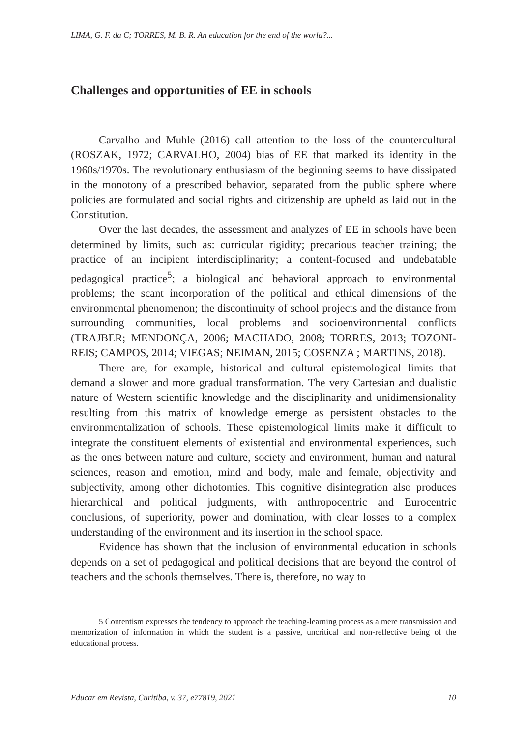LIMA, G. F. da C; TORRES, M. B. R. An education for the end of the world?...
Challenges and opportunities of EE in schools
Carvalho and Muhle (2016) call attention to the loss of the countercultural (ROSZAK, 1972; CARVALHO, 2004) bias of EE that marked its identity in the 1960s/1970s. The revolutionary enthusiasm of the beginning seems to have dissipated in the monotony of a prescribed behavior, separated from the public sphere where policies are formulated and social rights and citizenship are upheld as laid out in the Constitution.
Over the last decades, the assessment and analyzes of EE in schools have been determined by limits, such as: curricular rigidity; precarious teacher training; the practice of an incipient interdisciplinarity; a content-focused and undebatable pedagogical practice<sup>5</sup>; a biological and behavioral approach to environmental problems; the scant incorporation of the political and ethical dimensions of the environmental phenomenon; the discontinuity of school projects and the distance from surrounding communities, local problems and socioenvironmental conflicts (TRAJBER; MENDONÇA, 2006; MACHADO, 2008; TORRES, 2013; TOZONI-REIS; CAMPOS, 2014; VIEGAS; NEIMAN, 2015; COSENZA ; MARTINS, 2018).
There are, for example, historical and cultural epistemological limits that demand a slower and more gradual transformation. The very Cartesian and dualistic nature of Western scientific knowledge and the disciplinarity and unidimensionality resulting from this matrix of knowledge emerge as persistent obstacles to the environmentalization of schools. These epistemological limits make it difficult to integrate the constituent elements of existential and environmental experiences, such as the ones between nature and culture, society and environment, human and natural sciences, reason and emotion, mind and body, male and female, objectivity and subjectivity, among other dichotomies. This cognitive disintegration also produces hierarchical and political judgments, with anthropocentric and Eurocentric conclusions, of superiority, power and domination, with clear losses to a complex understanding of the environment and its insertion in the school space.
Evidence has shown that the inclusion of environmental education in schools depends on a set of pedagogical and political decisions that are beyond the control of teachers and the schools themselves. There is, therefore, no way to
5 Contentism expresses the tendency to approach the teaching-learning process as a mere transmission and memorization of information in which the student is a passive, uncritical and non-reflective being of the educational process.
Educar em Revista, Curitiba, v. 37, e77819, 2021 10